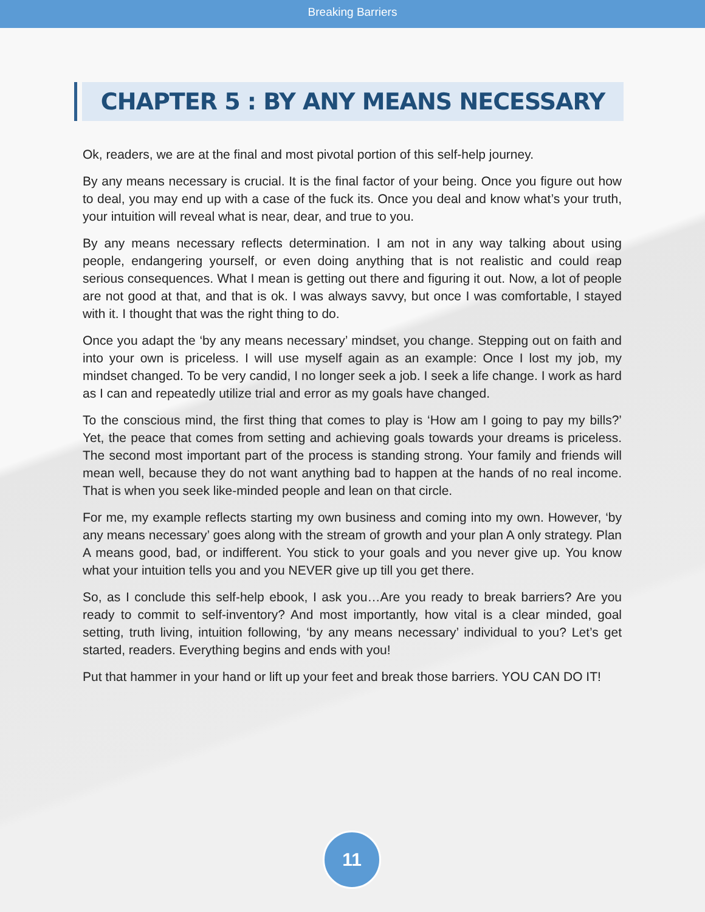Breaking Barriers
CHAPTER 5 : BY ANY MEANS NECESSARY
Ok, readers, we are at the final and most pivotal portion of this self-help journey.
By any means necessary is crucial. It is the final factor of your being. Once you figure out how to deal, you may end up with a case of the fuck its. Once you deal and know what’s your truth, your intuition will reveal what is near, dear, and true to you.
By any means necessary reflects determination. I am not in any way talking about using people, endangering yourself, or even doing anything that is not realistic and could reap serious consequences. What I mean is getting out there and figuring it out. Now, a lot of people are not good at that, and that is ok. I was always savvy, but once I was comfortable, I stayed with it. I thought that was the right thing to do.
Once you adapt the ‘by any means necessary’ mindset, you change. Stepping out on faith and into your own is priceless. I will use myself again as an example: Once I lost my job, my mindset changed. To be very candid, I no longer seek a job. I seek a life change. I work as hard as I can and repeatedly utilize trial and error as my goals have changed.
To the conscious mind, the first thing that comes to play is ‘How am I going to pay my bills?’ Yet, the peace that comes from setting and achieving goals towards your dreams is priceless. The second most important part of the process is standing strong. Your family and friends will mean well, because they do not want anything bad to happen at the hands of no real income. That is when you seek like-minded people and lean on that circle.
For me, my example reflects starting my own business and coming into my own. However, ‘by any means necessary’ goes along with the stream of growth and your plan A only strategy. Plan A means good, bad, or indifferent. You stick to your goals and you never give up. You know what your intuition tells you and you NEVER give up till you get there.
So, as I conclude this self-help ebook, I ask you…Are you ready to break barriers? Are you ready to commit to self-inventory? And most importantly, how vital is a clear minded, goal setting, truth living, intuition following, ‘by any means necessary’ individual to you? Let’s get started, readers. Everything begins and ends with you!
Put that hammer in your hand or lift up your feet and break those barriers. YOU CAN DO IT!
11